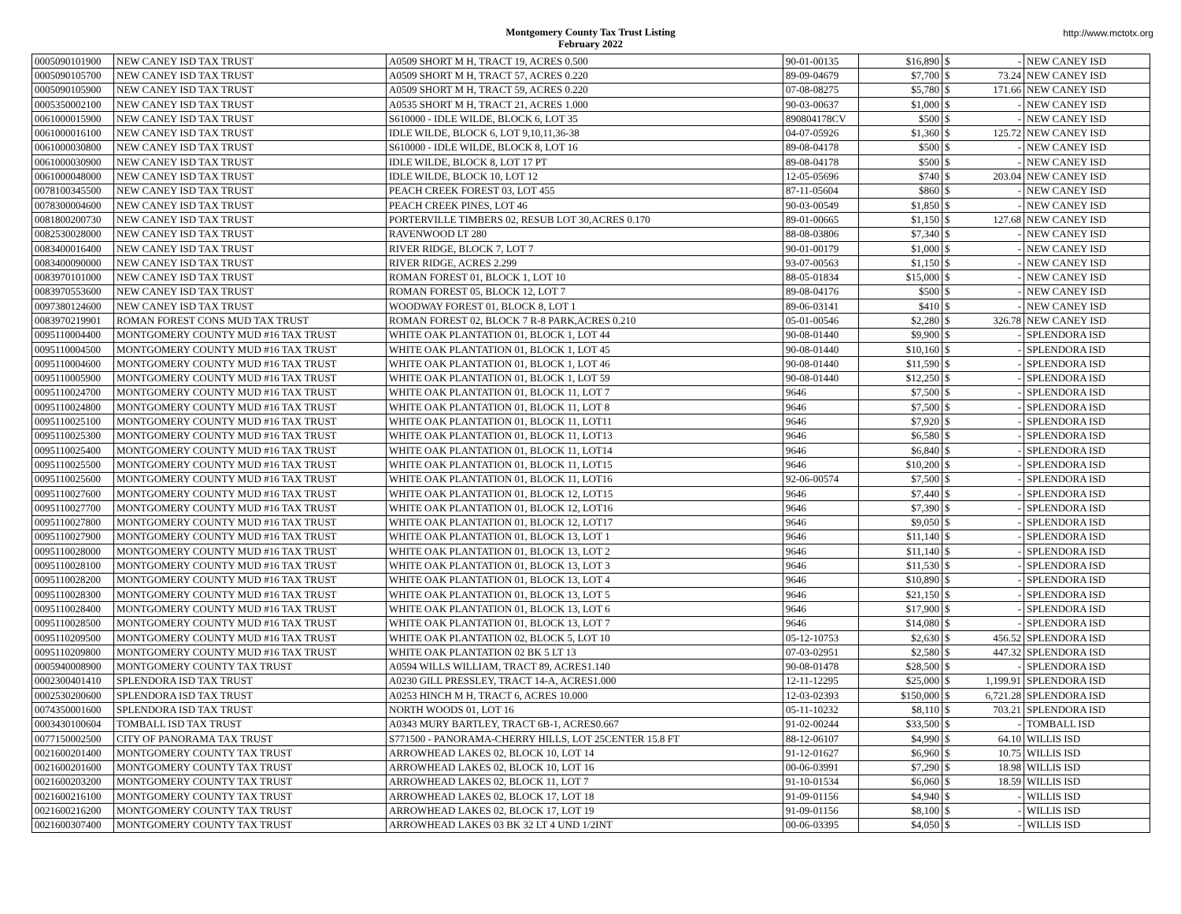Montgomery County Tax Trust Listing
February 2022
http://www.mctotx.org
| 0005090101900 | NEW CANEY ISD TAX TRUST | A0509 SHORT M H, TRACT 19, ACRES 0.500 | 90-01-00135 | $16,890 | $ | - | NEW CANEY ISD |
| 0005090105700 | NEW CANEY ISD TAX TRUST | A0509 SHORT M H, TRACT 57, ACRES 0.220 | 89-09-04679 | $7,700 | $ | 73.24 | NEW CANEY ISD |
| 0005090105900 | NEW CANEY ISD TAX TRUST | A0509 SHORT M H, TRACT 59, ACRES 0.220 | 07-08-08275 | $5,780 | $ | 171.66 | NEW CANEY ISD |
| 0005350002100 | NEW CANEY ISD TAX TRUST | A0535 SHORT M H, TRACT 21, ACRES 1.000 | 90-03-00637 | $1,000 | $ | - | NEW CANEY ISD |
| 0061000015900 | NEW CANEY ISD TAX TRUST | S610000 - IDLE WILDE, BLOCK 6, LOT 35 | 890804178CV | $500 | $ | - | NEW CANEY ISD |
| 0061000016100 | NEW CANEY ISD TAX TRUST | IDLE WILDE, BLOCK 6, LOT 9,10,11,36-38 | 04-07-05926 | $1,360 | $ | 125.72 | NEW CANEY ISD |
| 0061000030800 | NEW CANEY ISD TAX TRUST | S610000 - IDLE WILDE, BLOCK 8, LOT 16 | 89-08-04178 | $500 | $ | - | NEW CANEY ISD |
| 0061000030900 | NEW CANEY ISD TAX TRUST | IDLE WILDE, BLOCK 8, LOT 17 PT | 89-08-04178 | $500 | $ | - | NEW CANEY ISD |
| 0061000048000 | NEW CANEY ISD TAX TRUST | IDLE WILDE, BLOCK 10, LOT 12 | 12-05-05696 | $740 | $ | 203.04 | NEW CANEY ISD |
| 0078100345500 | NEW CANEY ISD TAX TRUST | PEACH CREEK FOREST 03, LOT 455 | 87-11-05604 | $860 | $ | - | NEW CANEY ISD |
| 0078300004600 | NEW CANEY ISD TAX TRUST | PEACH CREEK PINES, LOT 46 | 90-03-00549 | $1,850 | $ | - | NEW CANEY ISD |
| 0081800200730 | NEW CANEY ISD TAX TRUST | PORTERVILLE TIMBERS 02, RESUB LOT 30,ACRES 0.170 | 89-01-00665 | $1,150 | $ | 127.68 | NEW CANEY ISD |
| 0082530028000 | NEW CANEY ISD TAX TRUST | RAVENWOOD LT 280 | 88-08-03806 | $7,340 | $ | - | NEW CANEY ISD |
| 0083400016400 | NEW CANEY ISD TAX TRUST | RIVER RIDGE, BLOCK 7, LOT 7 | 90-01-00179 | $1,000 | $ | - | NEW CANEY ISD |
| 0083400090000 | NEW CANEY ISD TAX TRUST | RIVER RIDGE, ACRES 2.299 | 93-07-00563 | $1,150 | $ | - | NEW CANEY ISD |
| 0083970101000 | NEW CANEY ISD TAX TRUST | ROMAN FOREST 01, BLOCK 1, LOT 10 | 88-05-01834 | $15,000 | $ | - | NEW CANEY ISD |
| 0083970553600 | NEW CANEY ISD TAX TRUST | ROMAN FOREST 05, BLOCK 12, LOT 7 | 89-08-04176 | $500 | $ | - | NEW CANEY ISD |
| 0097380124600 | NEW CANEY ISD TAX TRUST | WOODWAY FOREST 01, BLOCK 8, LOT 1 | 89-06-03141 | $410 | $ | - | NEW CANEY ISD |
| 0083970219901 | ROMAN FOREST CONS MUD TAX TRUST | ROMAN FOREST 02, BLOCK 7 R-8 PARK,ACRES 0.210 | 05-01-00546 | $2,280 | $ | 326.78 | NEW CANEY ISD |
| 0095110004400 | MONTGOMERY COUNTY MUD #16 TAX TRUST | WHITE OAK PLANTATION 01, BLOCK 1, LOT 44 | 90-08-01440 | $9,900 | $ | - | SPLENDORA ISD |
| 0095110004500 | MONTGOMERY COUNTY MUD #16 TAX TRUST | WHITE OAK PLANTATION 01, BLOCK 1, LOT 45 | 90-08-01440 | $10,160 | $ | - | SPLENDORA ISD |
| 0095110004600 | MONTGOMERY COUNTY MUD #16 TAX TRUST | WHITE OAK PLANTATION 01, BLOCK 1, LOT 46 | 90-08-01440 | $11,590 | $ | - | SPLENDORA ISD |
| 0095110005900 | MONTGOMERY COUNTY MUD #16 TAX TRUST | WHITE OAK PLANTATION 01, BLOCK 1, LOT 59 | 90-08-01440 | $12,250 | $ | - | SPLENDORA ISD |
| 0095110024700 | MONTGOMERY COUNTY MUD #16 TAX TRUST | WHITE OAK PLANTATION 01, BLOCK 11, LOT 7 | 9646 | $7,500 | $ | - | SPLENDORA ISD |
| 0095110024800 | MONTGOMERY COUNTY MUD #16 TAX TRUST | WHITE OAK PLANTATION 01, BLOCK 11, LOT 8 | 9646 | $7,500 | $ | - | SPLENDORA ISD |
| 0095110025100 | MONTGOMERY COUNTY MUD #16 TAX TRUST | WHITE OAK PLANTATION 01, BLOCK 11, LOT11 | 9646 | $7,920 | $ | - | SPLENDORA ISD |
| 0095110025300 | MONTGOMERY COUNTY MUD #16 TAX TRUST | WHITE OAK PLANTATION 01, BLOCK 11, LOT13 | 9646 | $6,580 | $ | - | SPLENDORA ISD |
| 0095110025400 | MONTGOMERY COUNTY MUD #16 TAX TRUST | WHITE OAK PLANTATION 01, BLOCK 11, LOT14 | 9646 | $6,840 | $ | - | SPLENDORA ISD |
| 0095110025500 | MONTGOMERY COUNTY MUD #16 TAX TRUST | WHITE OAK PLANTATION 01, BLOCK 11, LOT15 | 9646 | $10,200 | $ | - | SPLENDORA ISD |
| 0095110025600 | MONTGOMERY COUNTY MUD #16 TAX TRUST | WHITE OAK PLANTATION 01, BLOCK 11, LOT16 | 92-06-00574 | $7,500 | $ | - | SPLENDORA ISD |
| 0095110027600 | MONTGOMERY COUNTY MUD #16 TAX TRUST | WHITE OAK PLANTATION 01, BLOCK 12, LOT15 | 9646 | $7,440 | $ | - | SPLENDORA ISD |
| 0095110027700 | MONTGOMERY COUNTY MUD #16 TAX TRUST | WHITE OAK PLANTATION 01, BLOCK 12, LOT16 | 9646 | $7,390 | $ | - | SPLENDORA ISD |
| 0095110027800 | MONTGOMERY COUNTY MUD #16 TAX TRUST | WHITE OAK PLANTATION 01, BLOCK 12, LOT17 | 9646 | $9,050 | $ | - | SPLENDORA ISD |
| 0095110027900 | MONTGOMERY COUNTY MUD #16 TAX TRUST | WHITE OAK PLANTATION 01, BLOCK 13, LOT 1 | 9646 | $11,140 | $ | - | SPLENDORA ISD |
| 0095110028000 | MONTGOMERY COUNTY MUD #16 TAX TRUST | WHITE OAK PLANTATION 01, BLOCK 13, LOT 2 | 9646 | $11,140 | $ | - | SPLENDORA ISD |
| 0095110028100 | MONTGOMERY COUNTY MUD #16 TAX TRUST | WHITE OAK PLANTATION 01, BLOCK 13, LOT 3 | 9646 | $11,530 | $ | - | SPLENDORA ISD |
| 0095110028200 | MONTGOMERY COUNTY MUD #16 TAX TRUST | WHITE OAK PLANTATION 01, BLOCK 13, LOT 4 | 9646 | $10,890 | $ | - | SPLENDORA ISD |
| 0095110028300 | MONTGOMERY COUNTY MUD #16 TAX TRUST | WHITE OAK PLANTATION 01, BLOCK 13, LOT 5 | 9646 | $21,150 | $ | - | SPLENDORA ISD |
| 0095110028400 | MONTGOMERY COUNTY MUD #16 TAX TRUST | WHITE OAK PLANTATION 01, BLOCK 13, LOT 6 | 9646 | $17,900 | $ | - | SPLENDORA ISD |
| 0095110028500 | MONTGOMERY COUNTY MUD #16 TAX TRUST | WHITE OAK PLANTATION 01, BLOCK 13, LOT 7 | 9646 | $14,080 | $ | - | SPLENDORA ISD |
| 0095110209500 | MONTGOMERY COUNTY MUD #16 TAX TRUST | WHITE OAK PLANTATION 02, BLOCK 5, LOT 10 | 05-12-10753 | $2,630 | $ | 456.52 | SPLENDORA ISD |
| 0095110209800 | MONTGOMERY COUNTY MUD #16 TAX TRUST | WHITE OAK PLANTATION 02 BK 5 LT 13 | 07-03-02951 | $2,580 | $ | 447.32 | SPLENDORA ISD |
| 0005940008900 | MONTGOMERY COUNTY TAX TRUST | A0594 WILLS WILLIAM, TRACT 89, ACRES1.140 | 90-08-01478 | $28,500 | $ | - | SPLENDORA ISD |
| 0002300401410 | SPLENDORA ISD TAX TRUST | A0230 GILL PRESSLEY, TRACT 14-A, ACRES1.000 | 12-11-12295 | $25,000 | $ | 1,199.91 | SPLENDORA ISD |
| 0002530200600 | SPLENDORA ISD TAX TRUST | A0253 HINCH M H, TRACT 6, ACRES 10.000 | 12-03-02393 | $150,000 | $ | 6,721.28 | SPLENDORA ISD |
| 0074350001600 | SPLENDORA ISD TAX TRUST | NORTH WOODS 01, LOT 16 | 05-11-10232 | $8,110 | $ | 703.21 | SPLENDORA ISD |
| 0003430100604 | TOMBALL ISD TAX TRUST | A0343 MURY BARTLEY, TRACT 6B-1, ACRES0.667 | 91-02-00244 | $33,500 | $ | - | TOMBALL ISD |
| 0077150002500 | CITY OF PANORAMA TAX TRUST | S771500 - PANORAMA-CHERRY HILLS, LOT 25CENTER 15.8 FT | 88-12-06107 | $4,990 | $ | 64.10 | WILLIS ISD |
| 0021600201400 | MONTGOMERY COUNTY TAX TRUST | ARROWHEAD LAKES 02, BLOCK 10, LOT 14 | 91-12-01627 | $6,960 | $ | 10.75 | WILLIS ISD |
| 0021600201600 | MONTGOMERY COUNTY TAX TRUST | ARROWHEAD LAKES 02, BLOCK 10, LOT 16 | 00-06-03991 | $7,290 | $ | 18.98 | WILLIS ISD |
| 0021600203200 | MONTGOMERY COUNTY TAX TRUST | ARROWHEAD LAKES 02, BLOCK 11, LOT 7 | 91-10-01534 | $6,060 | $ | 18.59 | WILLIS ISD |
| 0021600216100 | MONTGOMERY COUNTY TAX TRUST | ARROWHEAD LAKES 02, BLOCK 17, LOT 18 | 91-09-01156 | $4,940 | $ | - | WILLIS ISD |
| 0021600216200 | MONTGOMERY COUNTY TAX TRUST | ARROWHEAD LAKES 02, BLOCK 17, LOT 19 | 91-09-01156 | $8,100 | $ | - | WILLIS ISD |
| 0021600307400 | MONTGOMERY COUNTY TAX TRUST | ARROWHEAD LAKES 03 BK 32 LT 4 UND 1/2INT | 00-06-03395 | $4,050 | $ | - | WILLIS ISD |